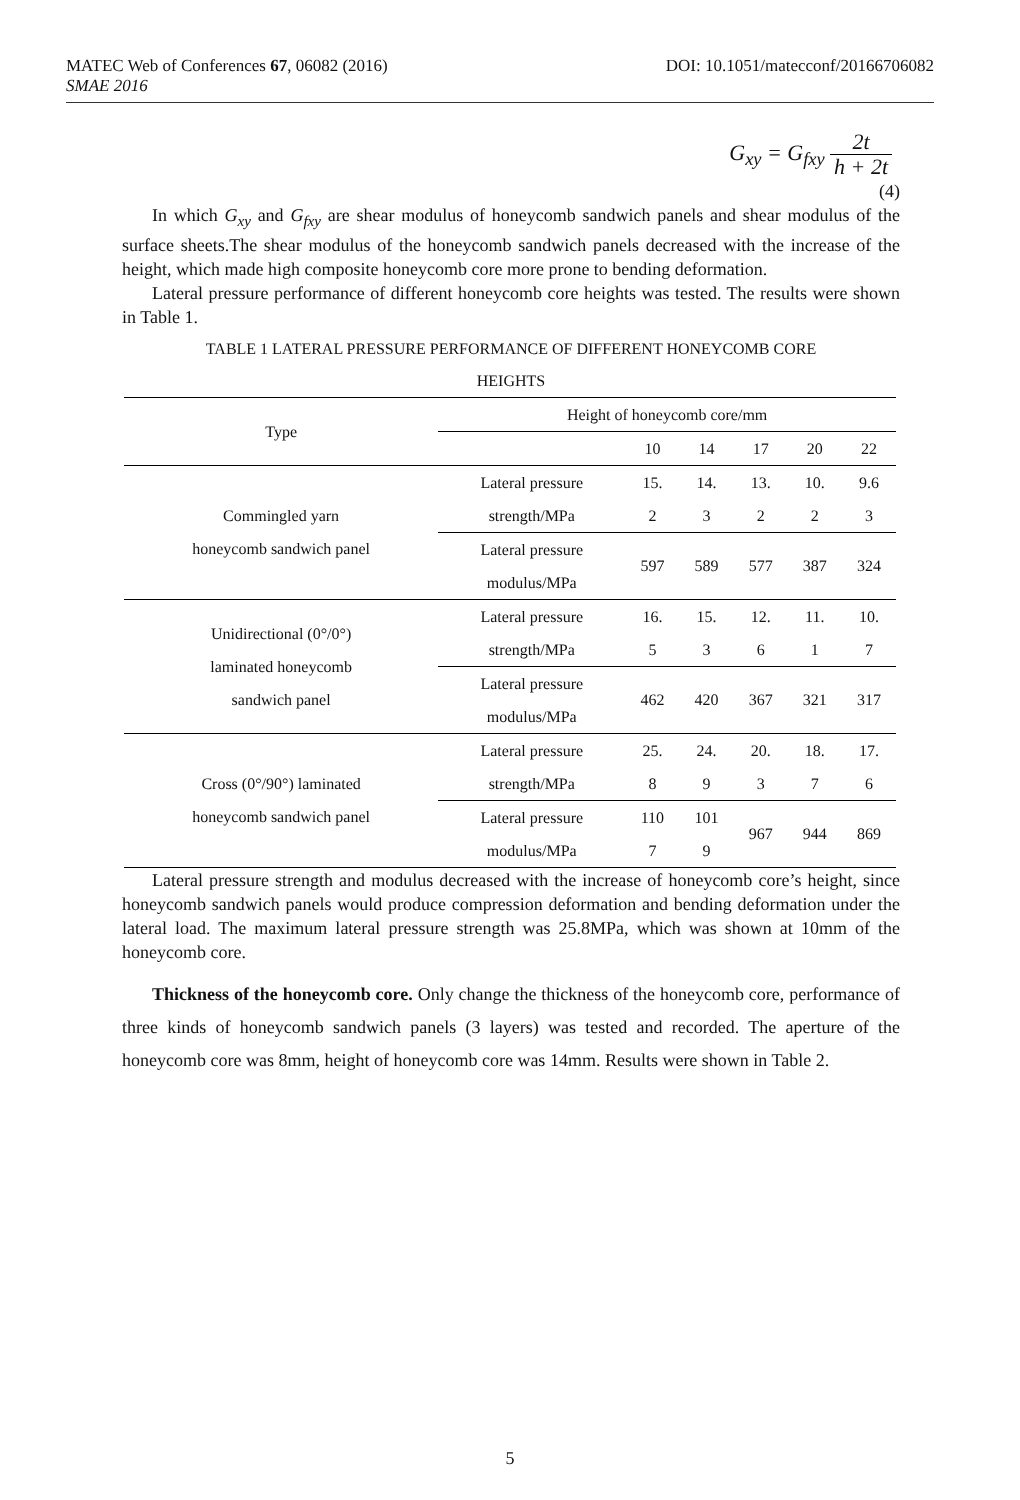MATEC Web of Conferences 67, 06082 (2016) DOI: 10.1051/matecconf/20166706082
SMAE 2016
G<sub>xy</sub> = G<sub>fxy</sub> 2t h + 2t
(4)
In which G<sub>xy</sub> and G<sub>fxy</sub> are shear modulus of honeycomb sandwich panels and shear modulus of the surface sheets.The shear modulus of the honeycomb sandwich panels decreased with the increase of the height, which made high composite honeycomb core more prone to bending deformation.
Lateral pressure performance of different honeycomb core heights was tested. The results were shown in Table 1.
TABLE 1 LATERAL PRESSURE PERFORMANCE OF DIFFERENT HONEYCOMB CORE
HEIGHTS
| Type | Height of honeycomb core/mm | | | | | |
| --- | --- | --- | --- | --- | --- | --- |
| | | 10 | 14 | 17 | 20 | 22 |
| Commingled yarn honeycomb sandwich panel | Lateral pressure strength/MPa | 15. 2 | 14. 3 | 13. 2 | 10. 2 | 9.6 3 |
| | Lateral pressure modulus/MPa | 597 | 589 | 577 | 387 | 324 |
| Unidirectional (0°/0°) laminated honeycomb sandwich panel | Lateral pressure strength/MPa | 16. 5 | 15. 3 | 12. 6 | 11. 1 | 10. 7 |
| | Lateral pressure modulus/MPa | 462 | 420 | 367 | 321 | 317 |
| Cross (0°/90°) laminated honeycomb sandwich panel | Lateral pressure strength/MPa | 25. 8 | 24. 9 | 20. 3 | 18. 7 | 17. 6 |
| | Lateral pressure modulus/MPa | 110 7 | 101 9 | 967 | 944 | 869 |
Lateral pressure strength and modulus decreased with the increase of honeycomb core’s height, since honeycomb sandwich panels would produce compression deformation and bending deformation under the lateral load. The maximum lateral pressure strength was 25.8MPa, which was shown at 10mm of the honeycomb core.
Thickness of the honeycomb core. Only change the thickness of the honeycomb core, performance of three kinds of honeycomb sandwich panels (3 layers) was tested and recorded. The aperture of the honeycomb core was 8mm, height of honeycomb core was 14mm. Results were shown in Table 2.
5